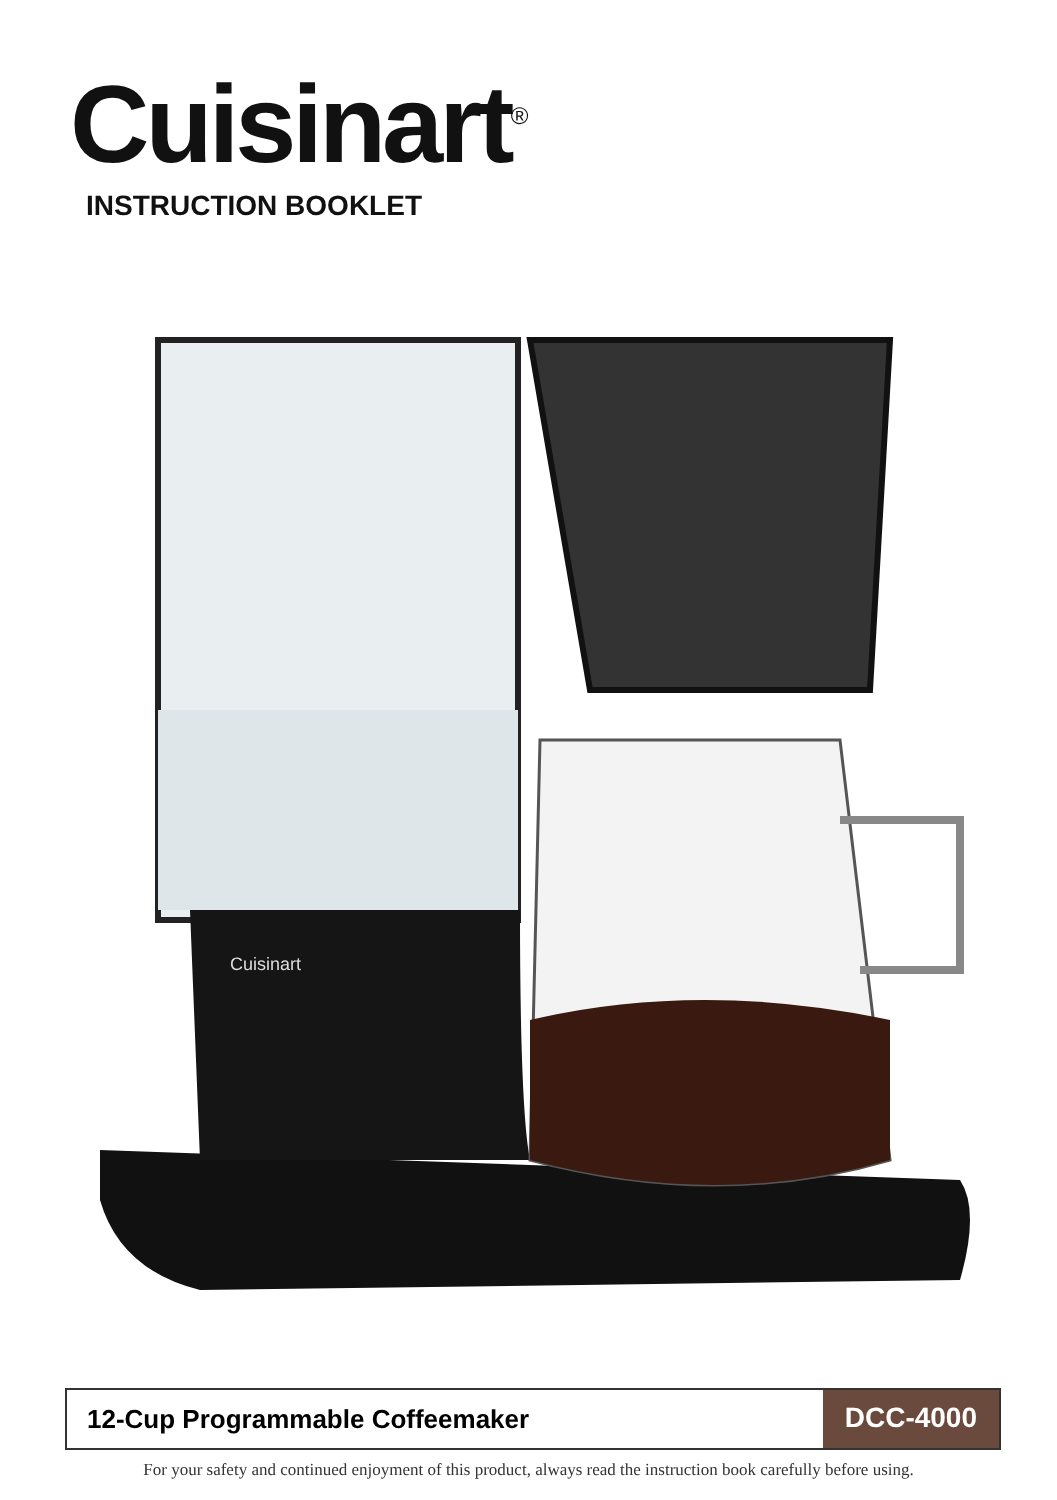Cuisinart<sup>®</sup>
INSTRUCTION BOOKLET
Cuisinart
12-Cup Programmable Coffeemaker
DCC-4000
For your safety and continued enjoyment of this product, always read the instruction book carefully before using.